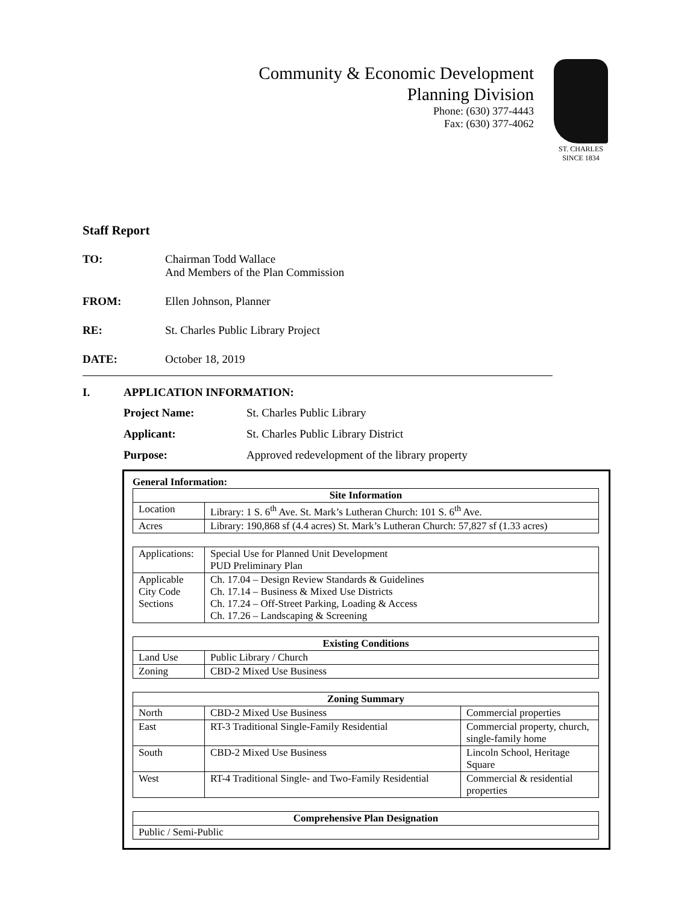Community & Economic Development
Planning Division
Phone: (630) 377-4443
Fax: (630) 377-4062
ST. CHARLES
SINCE 1834
Staff Report
TO: Chairman Todd Wallace
And Members of the Plan Commission
FROM: Ellen Johnson, Planner
RE: St. Charles Public Library Project
DATE: October 18, 2019
I. APPLICATION INFORMATION:
Project Name: St. Charles Public Library
Applicant: St. Charles Public Library District
Purpose: Approved redevelopment of the library property
General Information:
| Site Information | |
| --- | --- |
| Location | Library: 1 S. 6<sup>th</sup> Ave. St. Mark’s Lutheran Church: 101 S. 6<sup>th</sup> Ave. |
| Acres | Library: 190,868 sf (4.4 acres) St. Mark’s Lutheran Church: 57,827 sf (1.33 acres) |
| Applications: | Special Use for Planned Unit Development PUD Preliminary Plan |
| Applicable City Code Sections | Ch. 17.04 – Design Review Standards & Guidelines Ch. 17.14 – Business & Mixed Use Districts Ch. 17.24 – Off-Street Parking, Loading & Access Ch. 17.26 – Landscaping & Screening |
| Existing Conditions | |
| --- | --- |
| Land Use | Public Library / Church |
| Zoning | CBD-2 Mixed Use Business |
| Zoning Summary | | |
| --- | --- | --- |
| North | CBD-2 Mixed Use Business | Commercial properties |
| East | RT-3 Traditional Single-Family Residential | Commercial property, church, single-family home |
| South | CBD-2 Mixed Use Business | Lincoln School, Heritage Square |
| West | RT-4 Traditional Single- and Two-Family Residential | Commercial & residential properties |
| Comprehensive Plan Designation |
| --- |
| Public / Semi-Public |